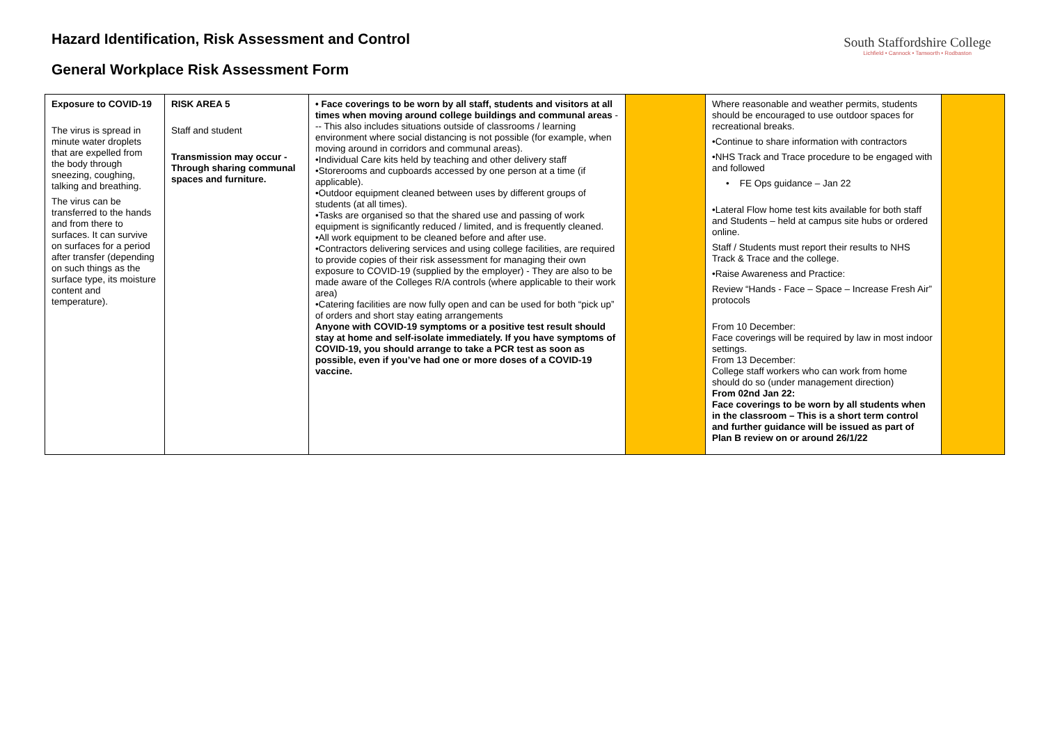Hazard Identification, Risk Assessment and Control
General Workplace Risk Assessment Form
South Staffordshire College
Lichfield • Cannock • Tamworth • Rodbaston
| Exposure to COVID-19 The virus is spread in minute water droplets that are expelled from the body through sneezing, coughing, talking and breathing. The virus can be transferred to the hands and from there to surfaces. It can survive on surfaces for a period after transfer (depending on such things as the surface type, its moisture content and temperature). | RISK AREA 5 Staff and student Transmission may occur - Through sharing communal spaces and furniture. | • Face coverings to be worn by all staff, students and visitors at all times when moving around college buildings and communal areas --- This also includes situations outside of classrooms / learning environment where social distancing is not possible (for example, when moving around in corridors and communal areas). •Individual Care kits held by teaching and other delivery staff •Storerooms and cupboards accessed by one person at a time (if applicable). •Outdoor equipment cleaned between uses by different groups of students (at all times). •Tasks are organised so that the shared use and passing of work equipment is significantly reduced / limited, and is frequently cleaned. •All work equipment to be cleaned before and after use. •Contractors delivering services and using college facilities, are required to provide copies of their risk assessment for managing their own exposure to COVID-19 (supplied by the employer) - They are also to be made aware of the Colleges R/A controls (where applicable to their work area) •Catering facilities are now fully open and can be used for both “pick up” of orders and short stay eating arrangements Anyone with COVID-19 symptoms or a positive test result should stay at home and self-isolate immediately. If you have symptoms of COVID-19, you should arrange to take a PCR test as soon as possible, even if you’ve had one or more doses of a COVID-19 vaccine. | | Where reasonable and weather permits, students should be encouraged to use outdoor spaces for recreational breaks. •Continue to share information with contractors •NHS Track and Trace procedure to be engaged with and followed • FE Ops guidance – Jan 22 •Lateral Flow home test kits available for both staff and Students – held at campus site hubs or ordered online. Staff / Students must report their results to NHS Track & Trace and the college. •Raise Awareness and Practice: Review “Hands - Face – Space – Increase Fresh Air” protocols From 10 December: Face coverings will be required by law in most indoor settings. From 13 December: College staff workers who can work from home should do so (under management direction) From 02nd Jan 22: Face coverings to be worn by all students when in the classroom – This is a short term control and further guidance will be issued as part of Plan B review on or around 26/1/22 | |